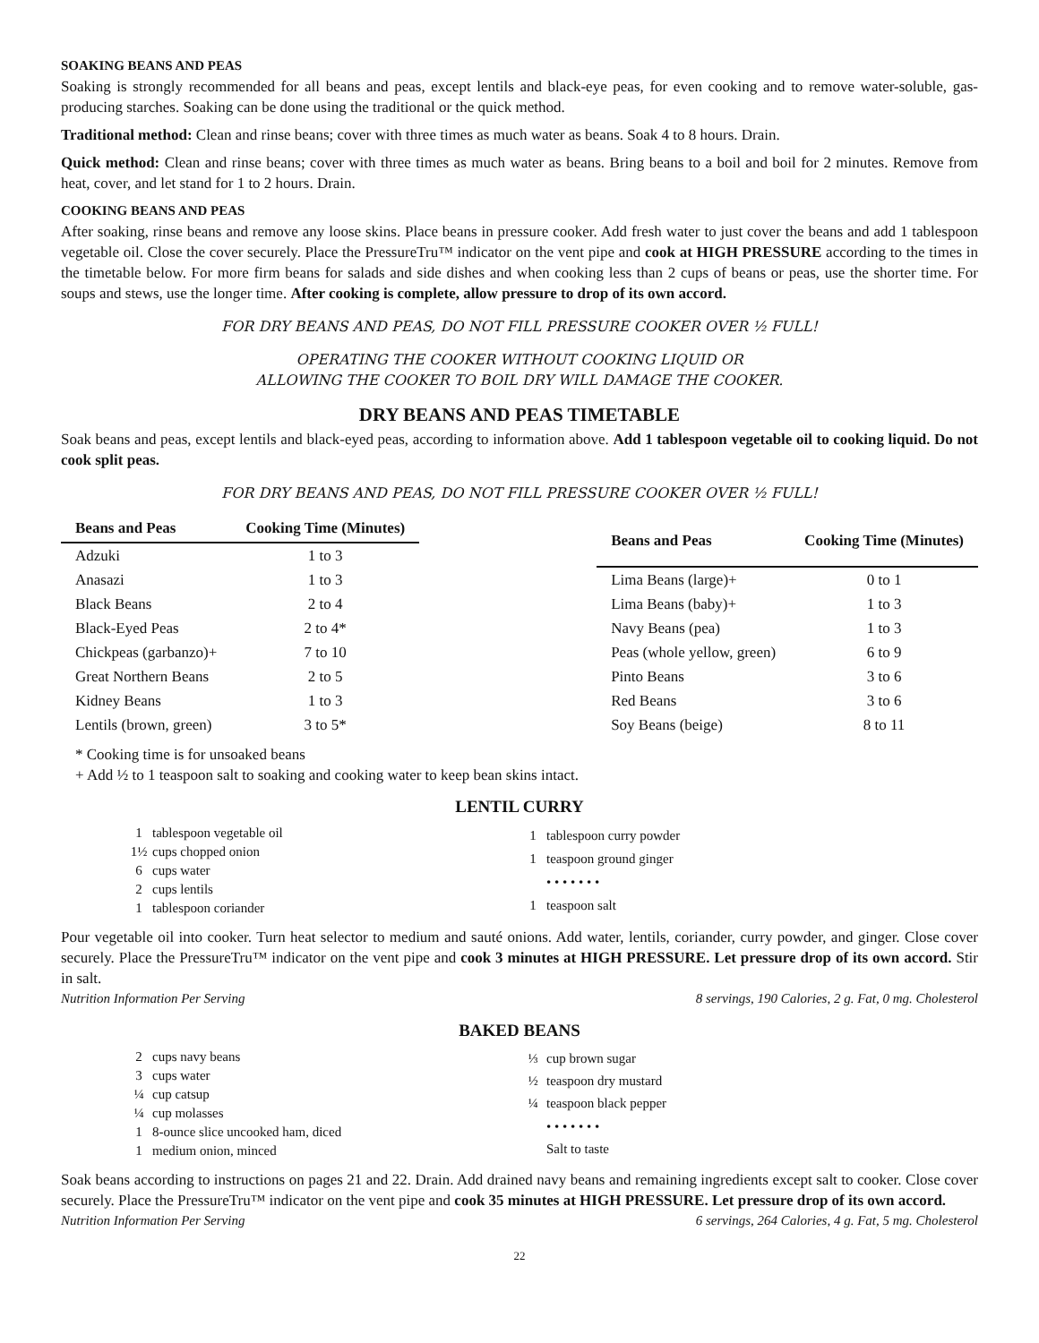SOAKING BEANS AND PEAS
Soaking is strongly recommended for all beans and peas, except lentils and black-eye peas, for even cooking and to remove water-soluble, gas-producing starches. Soaking can be done using the traditional or the quick method.
Traditional method: Clean and rinse beans; cover with three times as much water as beans. Soak 4 to 8 hours. Drain.
Quick method: Clean and rinse beans; cover with three times as much water as beans. Bring beans to a boil and boil for 2 minutes. Remove from heat, cover, and let stand for 1 to 2 hours. Drain.
COOKING BEANS AND PEAS
After soaking, rinse beans and remove any loose skins. Place beans in pressure cooker. Add fresh water to just cover the beans and add 1 tablespoon vegetable oil. Close the cover securely. Place the PressureTru™ indicator on the vent pipe and cook at HIGH PRESSURE according to the times in the timetable below. For more firm beans for salads and side dishes and when cooking less than 2 cups of beans or peas, use the shorter time. For soups and stews, use the longer time. After cooking is complete, allow pressure to drop of its own accord.
FOR DRY BEANS AND PEAS, DO NOT FILL PRESSURE COOKER OVER ½ FULL!
OPERATING THE COOKER WITHOUT COOKING LIQUID OR
ALLOWING THE COOKER TO BOIL DRY WILL DAMAGE THE COOKER.
DRY BEANS AND PEAS TIMETABLE
Soak beans and peas, except lentils and black-eyed peas, according to information above. Add 1 tablespoon vegetable oil to cooking liquid. Do not cook split peas.
FOR DRY BEANS AND PEAS, DO NOT FILL PRESSURE COOKER OVER ½ FULL!
| Beans and Peas | Cooking Time (Minutes) |
| --- | --- |
| Adzuki | 1 to 3 |
| Anasazi | 1 to 3 |
| Black Beans | 2 to 4 |
| Black-Eyed Peas | 2 to 4* |
| Chickpeas (garbanzo)+ | 7 to 10 |
| Great Northern Beans | 2 to 5 |
| Kidney Beans | 1 to 3 |
| Lentils (brown, green) | 3 to 5* |
| Beans and Peas | Cooking Time (Minutes) |
| --- | --- |
| Lima Beans (large)+ | 0 to 1 |
| Lima Beans (baby)+ | 1 to 3 |
| Navy Beans (pea) | 1 to 3 |
| Peas (whole yellow, green) | 6 to 9 |
| Pinto Beans | 3 to 6 |
| Red Beans | 3 to 6 |
| Soy Beans (beige) | 8 to 11 |
* Cooking time is for unsoaked beans
+ Add ½ to 1 teaspoon salt to soaking and cooking water to keep bean skins intact.
LENTIL CURRY
| 1 | tablespoon vegetable oil |
| 1½ | cups chopped onion |
| 6 | cups water |
| 2 | cups lentils |
| 1 | tablespoon coriander |
| 1 | tablespoon curry powder |
| 1 | teaspoon ground ginger |
| | • • • • • • • |
| 1 | teaspoon salt |
Pour vegetable oil into cooker. Turn heat selector to medium and sauté onions. Add water, lentils, coriander, curry powder, and ginger. Close cover securely. Place the PressureTru™ indicator on the vent pipe and cook 3 minutes at HIGH PRESSURE. Let pressure drop of its own accord. Stir in salt.
Nutrition Information Per Serving 8 servings, 190 Calories, 2 g. Fat, 0 mg. Cholesterol
BAKED BEANS
| 2 | cups navy beans |
| 3 | cups water |
| ¼ | cup catsup |
| ¼ | cup molasses |
| 1 | 8-ounce slice uncooked ham, diced |
| 1 | medium onion, minced |
| ⅓ | cup brown sugar |
| ½ | teaspoon dry mustard |
| ¼ | teaspoon black pepper |
| | • • • • • • • |
| | Salt to taste |
Soak beans according to instructions on pages 21 and 22. Drain. Add drained navy beans and remaining ingredients except salt to cooker. Close cover securely. Place the PressureTru™ indicator on the vent pipe and cook 35 minutes at HIGH PRESSURE. Let pressure drop of its own accord.
Nutrition Information Per Serving 6 servings, 264 Calories, 4 g. Fat, 5 mg. Cholesterol
22